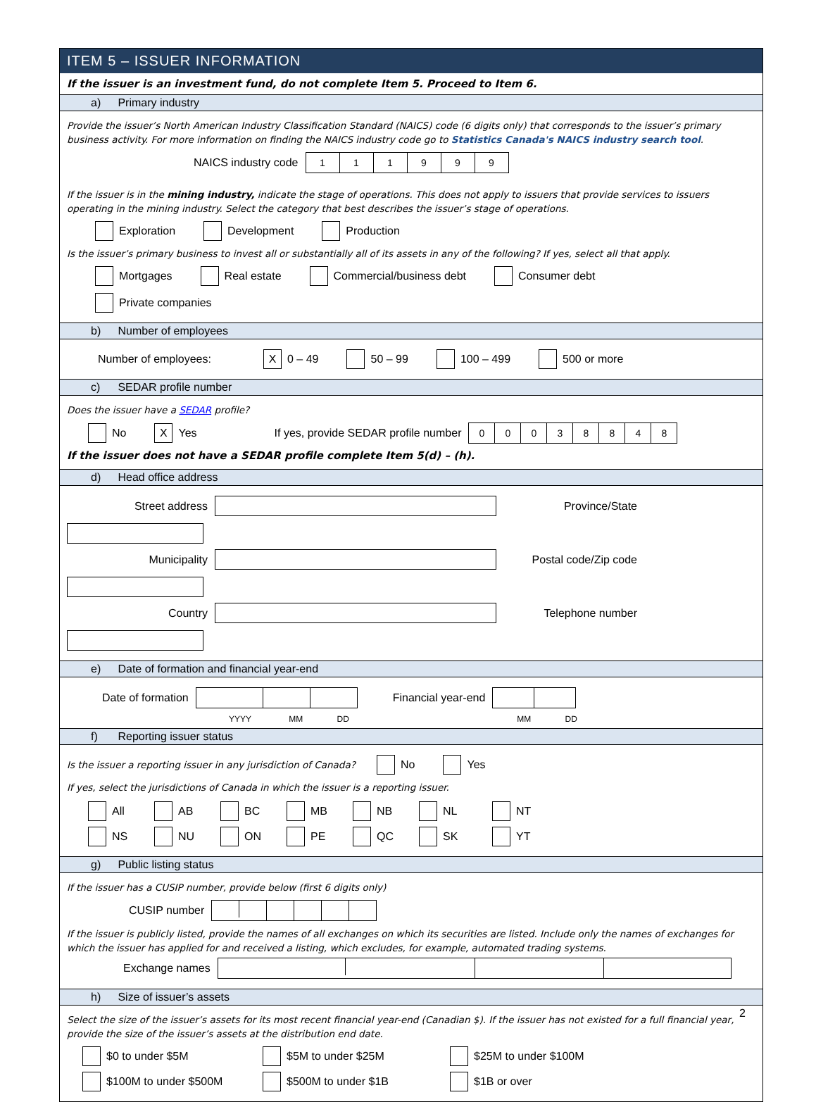ITEM 5 – ISSUER INFORMATION
If the issuer is an investment fund, do not complete Item 5. Proceed to Item 6.
a) Primary industry
Provide the issuer’s North American Industry Classification Standard (NAICS) code (6 digits only) that corresponds to the issuer’s primary business activity. For more information on finding the NAICS industry code go to Statistics Canada's NAICS industry search tool.
NAICS industry code 111999
If the issuer is in the mining industry, indicate the stage of operations. This does not apply to issuers that provide services to issuers operating in the mining industry. Select the category that best describes the issuer’s stage of operations.
Exploration Development Production
Is the issuer’s primary business to invest all or substantially all of its assets in any of the following? If yes, select all that apply.
Mortgages Real estate Commercial/business debt Consumer debt Private companies
b) Number of employees
Number of employees: X 0 – 49 50 – 99 100 – 499 500 or more
c) SEDAR profile number
Does the issuer have a SEDAR profile?
No X Yes If yes, provide SEDAR profile number 00038848
If the issuer does not have a SEDAR profile complete Item 5(d) – (h).
d) Head office address
Street address Province/State
Municipality Postal code/Zip code
Country Telephone number
e) Date of formation and financial year-end
Date of formation Financial year-end
YYYY MM DD MM DD
f) Reporting issuer status
Is the issuer a reporting issuer in any jurisdiction of Canada? No Yes
If yes, select the jurisdictions of Canada in which the issuer is a reporting issuer.
　
All AB BC MB NB NL NT
NS NU ON PE QC SK YT
g) Public listing status
If the issuer has a CUSIP number, provide below (first 6 digits only)
CUSIP number
If the issuer is publicly listed, provide the names of all exchanges on which its securities are listed. Include only the names of exchanges for which the issuer has applied for and received a listing, which excludes, for example, automated trading systems.
Exchange names
h) Size of issuer’s assets
Select the size of the issuer’s assets for its most recent financial year-end (Canadian $). If the issuer has not existed for a full financial year, provide the size of the issuer’s assets at the distribution end date.
$0 to under $5M $5M to under $25M $25M to under $100M
$100M to under $500M $500M to under $1B $1B or over
2